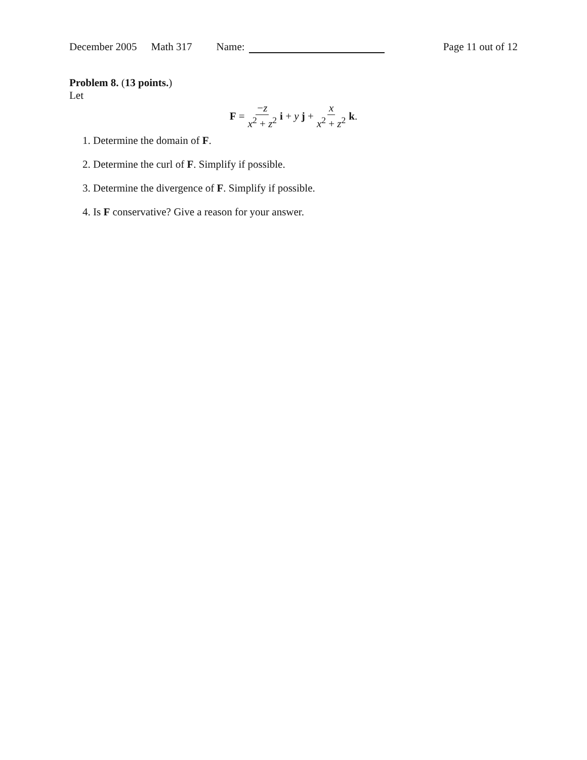December 2005 Math 317 Name: Page 11 out of 12
Problem 8. (13 points.)
Let
F = −z x<sup>2</sup> + z<sup>2</sup> i + y j + x x<sup>2</sup> + z<sup>2</sup> k.
1. Determine the domain of F.
2. Determine the curl of F. Simplify if possible.
3. Determine the divergence of F. Simplify if possible.
4. Is F conservative? Give a reason for your answer.